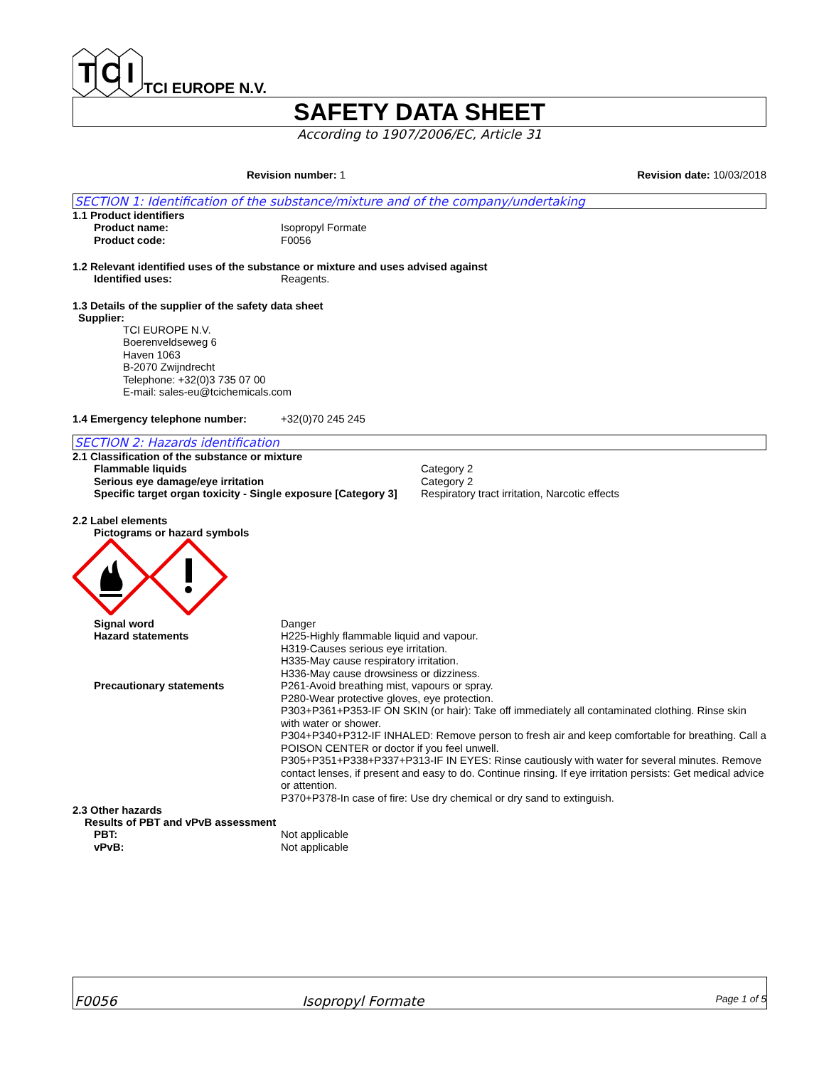T
C
I
TCI EUROPE N.V.
SAFETY DATA SHEET
According to 1907/2006/EC, Article 31
Revision number: 1 Revision date: 10/03/2018
SECTION 1: Identification of the substance/mixture and of the company/undertaking
1.1 Product identifiers
Product name: Isopropyl Formate
Product code: F0056
1.2 Relevant identified uses of the substance or mixture and uses advised against
Identified uses: Reagents.
1.3 Details of the supplier of the safety data sheet
Supplier:
TCI EUROPE N.V.
Boerenveldseweg 6
Haven 1063
B-2070 Zwijndrecht
Telephone: +32(0)3 735 07 00
E-mail: sales-eu@tcichemicals.com
1.4 Emergency telephone number: +32(0)70 245 245
SECTION 2: Hazards identification
2.1 Classification of the substance or mixture
Flammable liquids Category 2
Serious eye damage/eye irritation Category 2
Specific target organ toxicity - Single exposure [Category 3] Respiratory tract irritation, Narcotic effects
2.2 Label elements
Pictograms or hazard symbols
Signal word Danger
Hazard statements H225-Highly flammable liquid and vapour.
H319-Causes serious eye irritation.
H335-May cause respiratory irritation.
H336-May cause drowsiness or dizziness.
Precautionary statements P261-Avoid breathing mist, vapours or spray.
P280-Wear protective gloves, eye protection.
P303+P361+P353-IF ON SKIN (or hair): Take off immediately all contaminated clothing. Rinse skin with water or shower.
P304+P340+P312-IF INHALED: Remove person to fresh air and keep comfortable for breathing. Call a POISON CENTER or doctor if you feel unwell.
P305+P351+P338+P337+P313-IF IN EYES: Rinse cautiously with water for several minutes. Remove contact lenses, if present and easy to do. Continue rinsing. If eye irritation persists: Get medical advice or attention.
P370+P378-In case of fire: Use dry chemical or dry sand to extinguish.
2.3 Other hazards
Results of PBT and vPvB assessment
PBT: Not applicable
vPvB: Not applicable
F0056 Isopropyl Formate Page 1 of 5